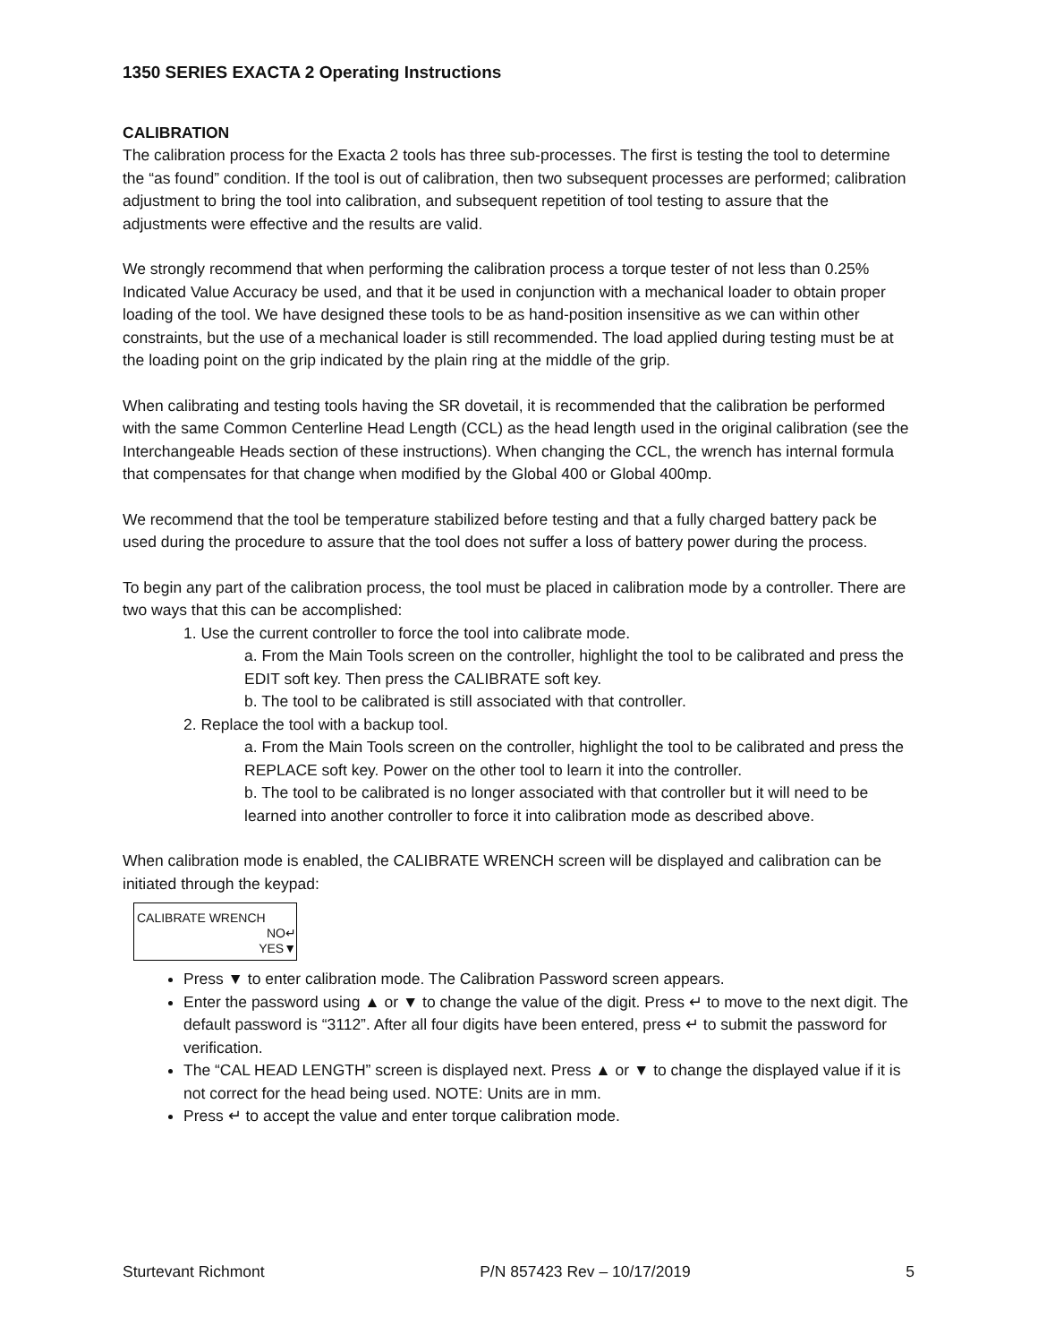1350 SERIES EXACTA 2 Operating Instructions
CALIBRATION
The calibration process for the Exacta 2 tools has three sub-processes. The first is testing the tool to determine the “as found” condition. If the tool is out of calibration, then two subsequent processes are performed; calibration adjustment to bring the tool into calibration, and subsequent repetition of tool testing to assure that the adjustments were effective and the results are valid.
We strongly recommend that when performing the calibration process a torque tester of not less than 0.25% Indicated Value Accuracy be used, and that it be used in conjunction with a mechanical loader to obtain proper loading of the tool. We have designed these tools to be as hand-position insensitive as we can within other constraints, but the use of a mechanical loader is still recommended. The load applied during testing must be at the loading point on the grip indicated by the plain ring at the middle of the grip.
When calibrating and testing tools having the SR dovetail, it is recommended that the calibration be performed with the same Common Centerline Head Length (CCL) as the head length used in the original calibration (see the Interchangeable Heads section of these instructions). When changing the CCL, the wrench has internal formula that compensates for that change when modified by the Global 400 or Global 400mp.
We recommend that the tool be temperature stabilized before testing and that a fully charged battery pack be used during the procedure to assure that the tool does not suffer a loss of battery power during the process.
To begin any part of the calibration process, the tool must be placed in calibration mode by a controller. There are two ways that this can be accomplished:
1. Use the current controller to force the tool into calibrate mode.
a. From the Main Tools screen on the controller, highlight the tool to be calibrated and press the EDIT soft key. Then press the CALIBRATE soft key.
b. The tool to be calibrated is still associated with that controller.
2. Replace the tool with a backup tool.
a. From the Main Tools screen on the controller, highlight the tool to be calibrated and press the REPLACE soft key. Power on the other tool to learn it into the controller.
b. The tool to be calibrated is no longer associated with that controller but it will need to be learned into another controller to force it into calibration mode as described above.
When calibration mode is enabled, the CALIBRATE WRENCH screen will be displayed and calibration can be initiated through the keypad:
CALIBRATE WRENCH
NO↵
YES▼
Press ▼ to enter calibration mode. The Calibration Password screen appears.
Enter the password using ▲ or ▼ to change the value of the digit. Press ↵ to move to the next digit. The default password is “3112”. After all four digits have been entered, press ↵ to submit the password for verification.
The “CAL HEAD LENGTH” screen is displayed next. Press ▲ or ▼ to change the displayed value if it is not correct for the head being used. NOTE: Units are in mm.
Press ↵ to accept the value and enter torque calibration mode.
Sturtevant Richmont P/N 857423 Rev – 10/17/2019 5